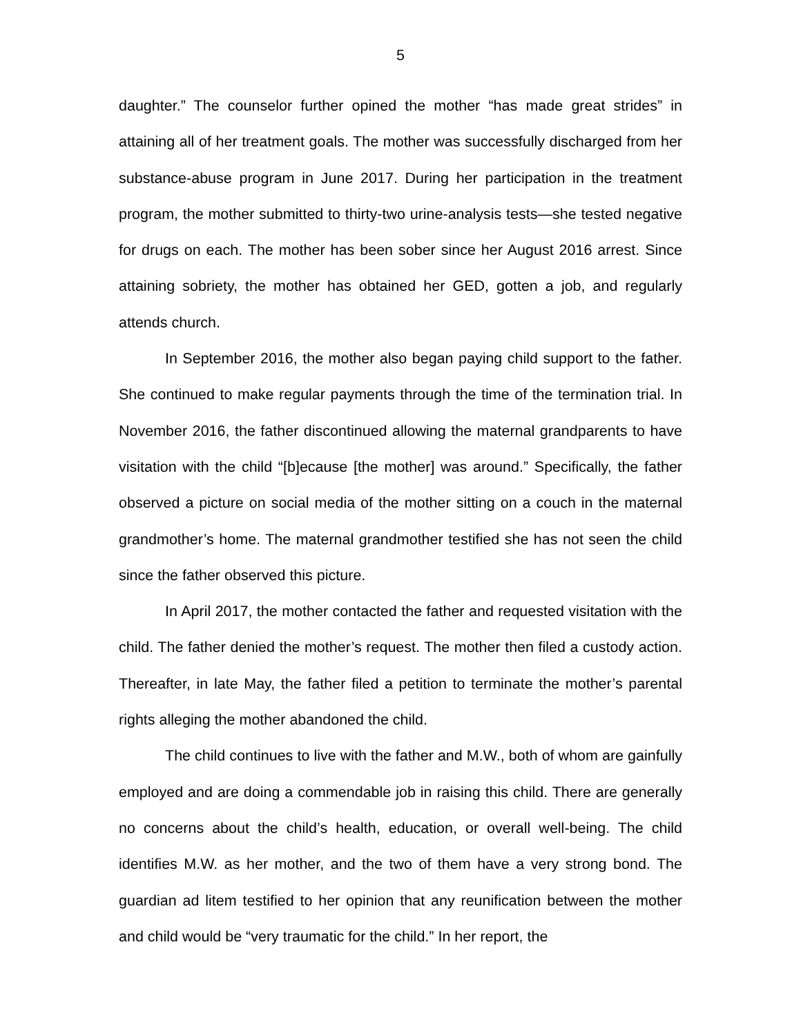5
daughter.” The counselor further opined the mother “has made great strides” in attaining all of her treatment goals. The mother was successfully discharged from her substance-abuse program in June 2017. During her participation in the treatment program, the mother submitted to thirty-two urine-analysis tests—she tested negative for drugs on each. The mother has been sober since her August 2016 arrest. Since attaining sobriety, the mother has obtained her GED, gotten a job, and regularly attends church.
In September 2016, the mother also began paying child support to the father. She continued to make regular payments through the time of the termination trial. In November 2016, the father discontinued allowing the maternal grandparents to have visitation with the child “[b]ecause [the mother] was around.” Specifically, the father observed a picture on social media of the mother sitting on a couch in the maternal grandmother’s home. The maternal grandmother testified she has not seen the child since the father observed this picture.
In April 2017, the mother contacted the father and requested visitation with the child. The father denied the mother’s request. The mother then filed a custody action. Thereafter, in late May, the father filed a petition to terminate the mother’s parental rights alleging the mother abandoned the child.
The child continues to live with the father and M.W., both of whom are gainfully employed and are doing a commendable job in raising this child. There are generally no concerns about the child’s health, education, or overall well-being. The child identifies M.W. as her mother, and the two of them have a very strong bond. The guardian ad litem testified to her opinion that any reunification between the mother and child would be “very traumatic for the child.” In her report, the